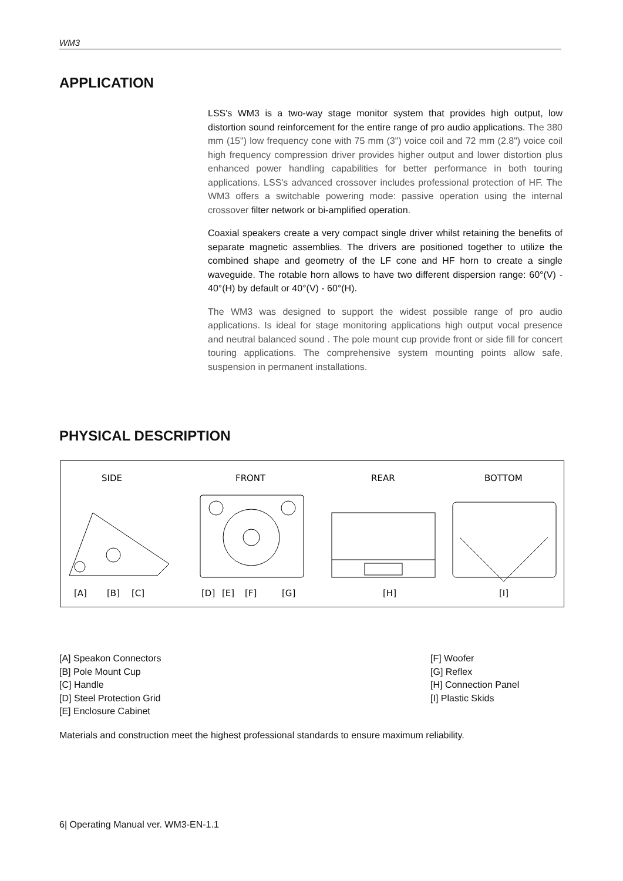WM3
APPLICATION
LSS's WM3 is a two-way stage monitor system that provides high output, low distortion sound reinforcement for the entire range of pro audio applications. The 380 mm (15") low frequency cone with 75 mm (3") voice coil and 72 mm (2.8") voice coil high frequency compression driver provides higher output and lower distortion plus enhanced power handling capabilities for better performance in both touring applications. LSS's advanced crossover includes professional protection of HF. The WM3 offers a switchable powering mode: passive operation using the internal crossover filter network or bi-amplified operation.
Coaxial speakers create a very compact single driver whilst retaining the benefits of separate magnetic assemblies. The drivers are positioned together to utilize the combined shape and geometry of the LF cone and HF horn to create a single waveguide. The rotable horn allows to have two different dispersion range: 60°(V) - 40°(H) by default or 40°(V) - 60°(H).
The WM3 was designed to support the widest possible range of pro audio applications. Is ideal for stage monitoring applications high output vocal presence and neutral balanced sound . The pole mount cup provide front or side fill for concert touring applications. The comprehensive system mounting points allow safe, suspension in permanent installations.
PHYSICAL DESCRIPTION
SIDE
FRONT
REAR
BOTTOM
[A]
[B]
[C]
[D]
[E]
[F]
[G]
[H]
[I]
[A] Speakon Connectors
[B] Pole Mount Cup
[C] Handle
[D] Steel Protection Grid
[E] Enclosure Cabinet
[F] Woofer
[G] Reflex
[H] Connection Panel
[I] Plastic Skids
Materials and construction meet the highest professional standards to ensure maximum reliability.
6| Operating Manual ver. WM3-EN-1.1